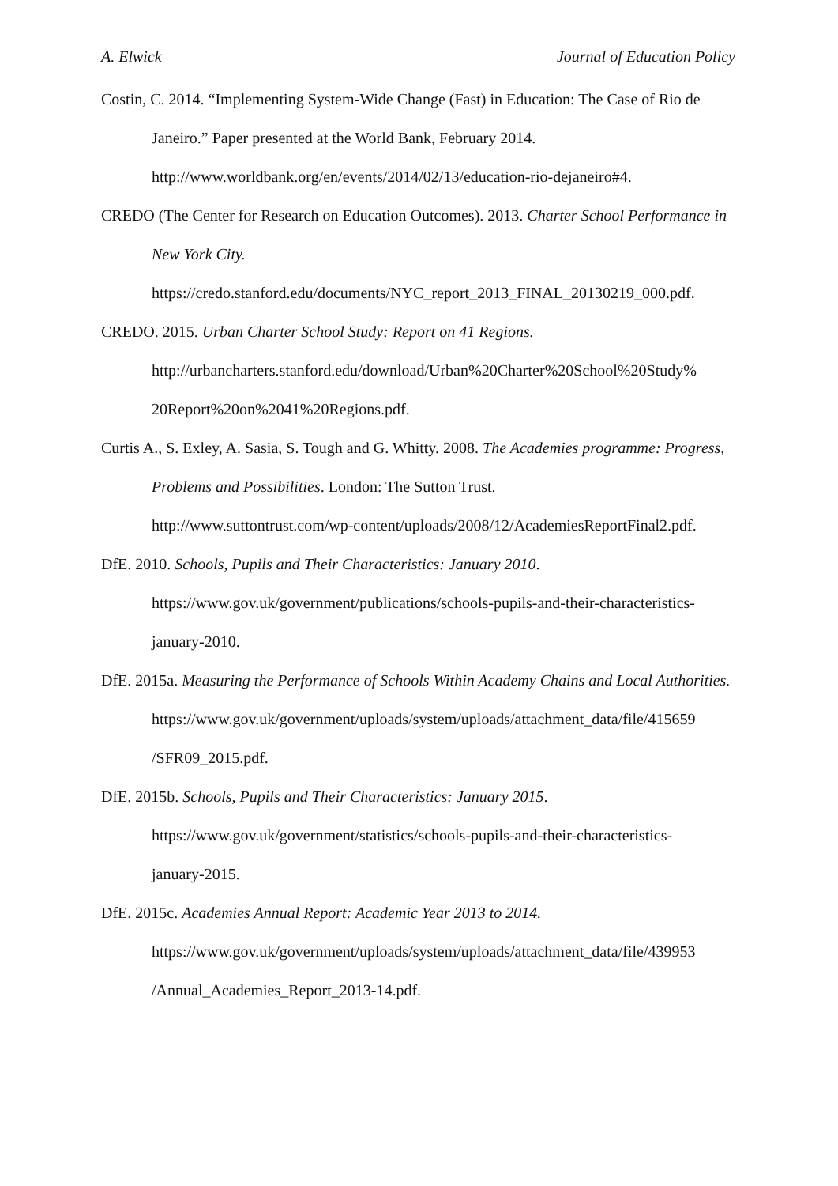A. Elwick Journal of Education Policy
Costin, C. 2014. “Implementing System-Wide Change (Fast) in Education: The Case of Rio de Janeiro.” Paper presented at the World Bank, February 2014.
http://www.worldbank.org/en/events/2014/02/13/education-rio-dejaneiro#4.
CREDO (The Center for Research on Education Outcomes). 2013. Charter School Performance in New York City.
https://credo.stanford.edu/documents/NYC_report_2013_FINAL_20130219_000.pdf.
CREDO. 2015. Urban Charter School Study: Report on 41 Regions.
http://urbancharters.stanford.edu/download/Urban%20Charter%20School%20Study%
20Report%20on%2041%20Regions.pdf.
Curtis A., S. Exley, A. Sasia, S. Tough and G. Whitty. 2008. The Academies programme: Progress, Problems and Possibilities. London: The Sutton Trust.
http://www.suttontrust.com/wp-content/uploads/2008/12/AcademiesReportFinal2.pdf.
DfE. 2010. Schools, Pupils and Their Characteristics: January 2010.
https://www.gov.uk/government/publications/schools-pupils-and-their-characteristics-
january-2010.
DfE. 2015a. Measuring the Performance of Schools Within Academy Chains and Local Authorities.
https://www.gov.uk/government/uploads/system/uploads/attachment_data/file/415659
/SFR09_2015.pdf.
DfE. 2015b. Schools, Pupils and Their Characteristics: January 2015.
https://www.gov.uk/government/statistics/schools-pupils-and-their-characteristics-
january-2015.
DfE. 2015c. Academies Annual Report: Academic Year 2013 to 2014.
https://www.gov.uk/government/uploads/system/uploads/attachment_data/file/439953
/Annual_Academies_Report_2013-14.pdf.